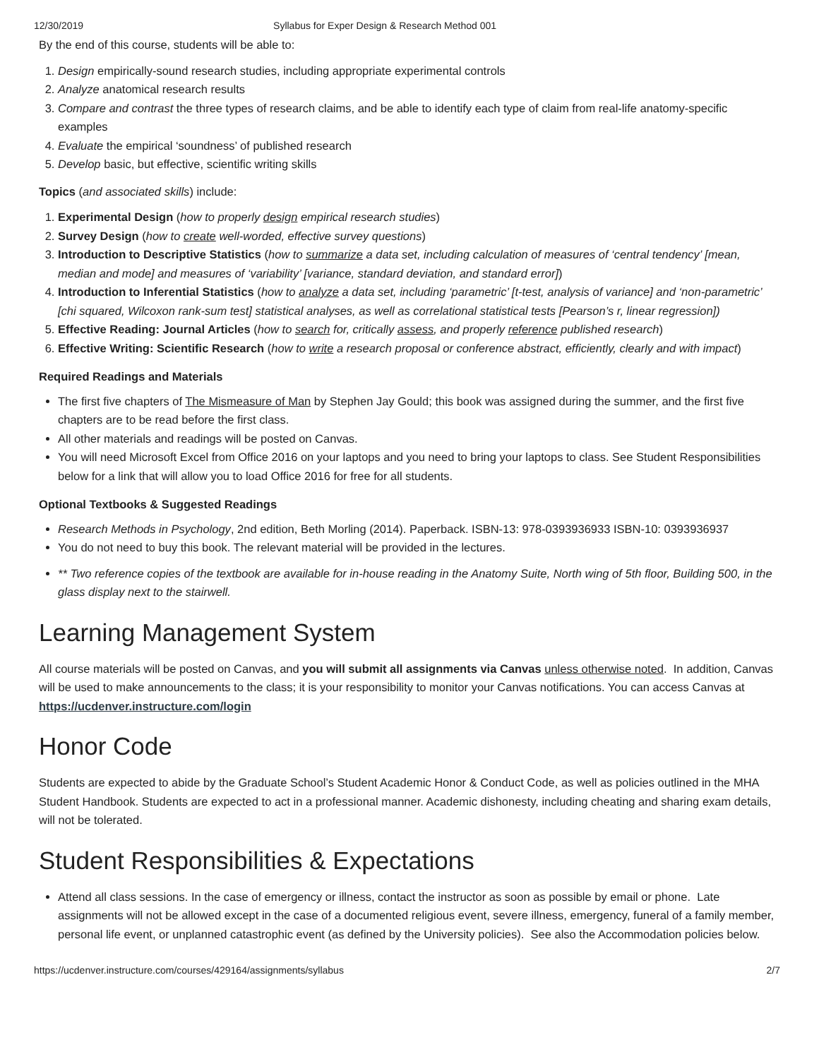12/30/2019 Syllabus for Exper Design & Research Method 001
By the end of this course, students will be able to:
1. Design empirically-sound research studies, including appropriate experimental controls
2. Analyze anatomical research results
3. Compare and contrast the three types of research claims, and be able to identify each type of claim from real-life anatomy-specific examples
4. Evaluate the empirical ‘soundness’ of published research
5. Develop basic, but effective, scientific writing skills
Topics (and associated skills) include:
1. Experimental Design (how to properly design empirical research studies)
2. Survey Design (how to create well-worded, effective survey questions)
3. Introduction to Descriptive Statistics (how to summarize a data set, including calculation of measures of ‘central tendency’ [mean, median and mode] and measures of ‘variability’ [variance, standard deviation, and standard error])
4. Introduction to Inferential Statistics (how to analyze a data set, including ‘parametric’ [t-test, analysis of variance] and ‘non-parametric’ [chi squared, Wilcoxon rank-sum test] statistical analyses, as well as correlational statistical tests [Pearson’s r, linear regression])
5. Effective Reading: Journal Articles (how to search for, critically assess, and properly reference published research)
6. Effective Writing: Scientific Research (how to write a research proposal or conference abstract, efficiently, clearly and with impact)
Required Readings and Materials
The first five chapters of The Mismeasure of Man by Stephen Jay Gould; this book was assigned during the summer, and the first five chapters are to be read before the first class.
All other materials and readings will be posted on Canvas.
You will need Microsoft Excel from Office 2016 on your laptops and you need to bring your laptops to class. See Student Responsibilities below for a link that will allow you to load Office 2016 for free for all students.
Optional Textbooks & Suggested Readings
Research Methods in Psychology, 2nd edition, Beth Morling (2014). Paperback. ISBN-13: 978-0393936933 ISBN-10: 0393936937
You do not need to buy this book. The relevant material will be provided in the lectures.
** Two reference copies of the textbook are available for in-house reading in the Anatomy Suite, North wing of 5th floor, Building 500, in the glass display next to the stairwell.
Learning Management System
All course materials will be posted on Canvas, and you will submit all assignments via Canvas unless otherwise noted. In addition, Canvas will be used to make announcements to the class; it is your responsibility to monitor your Canvas notifications. You can access Canvas at https://ucdenver.instructure.com/login
Honor Code
Students are expected to abide by the Graduate School’s Student Academic Honor & Conduct Code, as well as policies outlined in the MHA Student Handbook. Students are expected to act in a professional manner. Academic dishonesty, including cheating and sharing exam details, will not be tolerated.
Student Responsibilities & Expectations
Attend all class sessions. In the case of emergency or illness, contact the instructor as soon as possible by email or phone. Late assignments will not be allowed except in the case of a documented religious event, severe illness, emergency, funeral of a family member, personal life event, or unplanned catastrophic event (as defined by the University policies). See also the Accommodation policies below.
https://ucdenver.instructure.com/courses/429164/assignments/syllabus 2/7